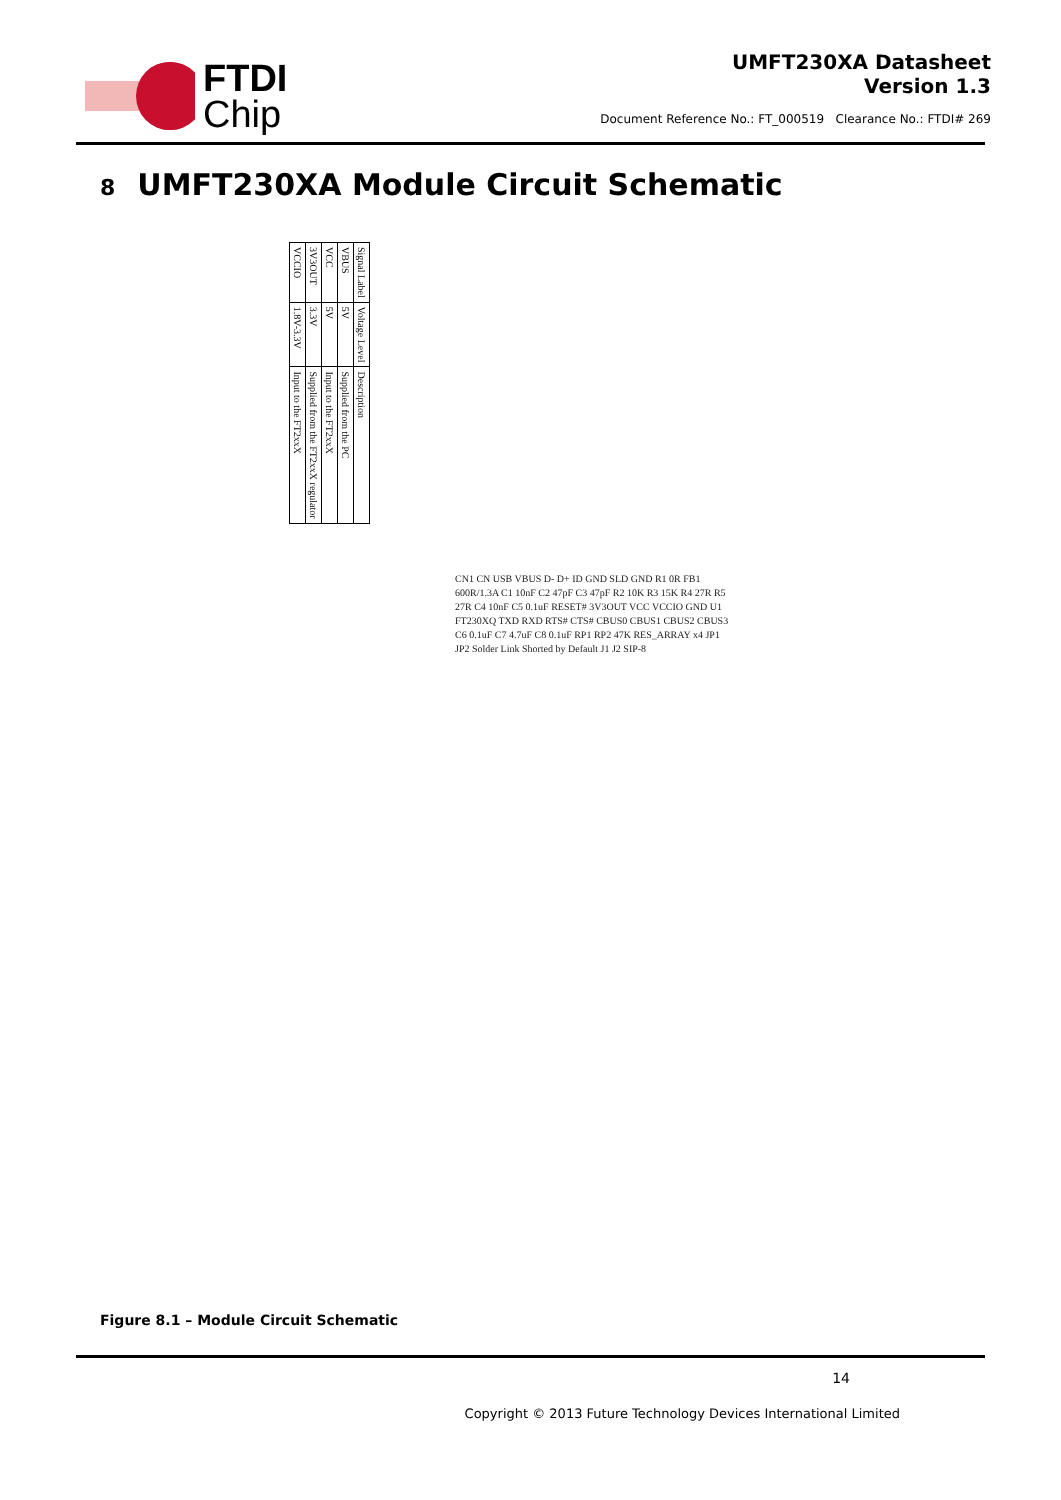FTDI
Chip
UMFT230XA Datasheet
Version 1.3
Document Reference No.: FT_000519 Clearance No.: FTDI# 269
8 UMFT230XA Module Circuit Schematic
| Signal Label | Voltage Level | Description |
| --- | --- | --- |
| VBUS | 5V | Supplied from the PC |
| VCC | 5V | Input to the FT2xxX |
| 3V3OUT | 3.3V | Supplied from the FT2xxX regulator |
| VCCIO | 1.8V-3.3V | Input to the FT2xxX |
CN1 CN USB VBUS D- D+ ID GND SLD GND R1 0R FB1 600R/1.3A C1 10nF C2 47pF C3 47pF R2 10K R3 15K R4 27R R5 27R C4 10nF C5 0.1uF RESET# 3V3OUT VCC VCCIO GND U1 FT230XQ TXD RXD RTS# CTS# CBUS0 CBUS1 CBUS2 CBUS3 C6 0.1uF C7 4.7uF C8 0.1uF RP1 RP2 47K RES_ARRAY x4 JP1 JP2 Solder Link Shorted by Default J1 J2 SIP-8
Figure 8.1 – Module Circuit Schematic
14
Copyright © 2013 Future Technology Devices International Limited